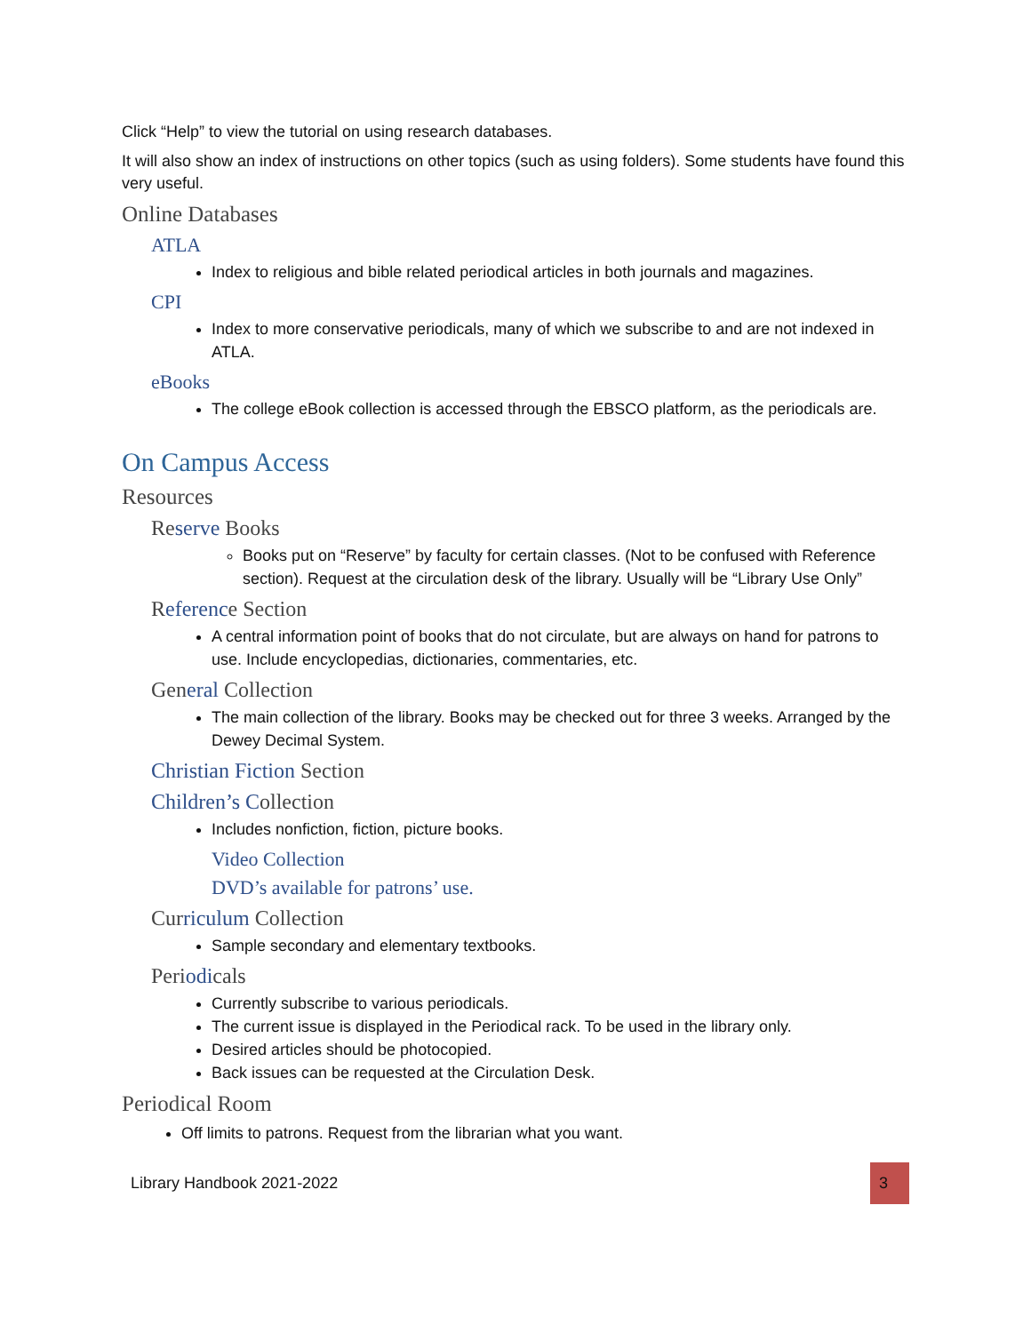Click “Help” to view the tutorial on using research databases.
It will also show an index of instructions on other topics (such as using folders). Some students have found this very useful.
Online Databases
ATLA
Index to religious and bible related periodical articles in both journals and magazines.
CPI
Index to more conservative periodicals, many of which we subscribe to and are not indexed in ATLA.
eBooks
The college eBook collection is accessed through the EBSCO platform, as the periodicals are.
On Campus Access
Resources
Reserve Books
Books put on “Reserve” by faculty for certain classes. (Not to be confused with Reference section). Request at the circulation desk of the library. Usually will be “Library Use Only”
Reference Section
A central information point of books that do not circulate, but are always on hand for patrons to use. Include encyclopedias, dictionaries, commentaries, etc.
General Collection
The main collection of the library. Books may be checked out for three 3 weeks. Arranged by the Dewey Decimal System.
Christian Fiction Section
Children’s Collection
Includes nonfiction, fiction, picture books.
Video Collection
DVD’s available for patrons’ use.
Curriculum Collection
Sample secondary and elementary textbooks.
Periodicals
Currently subscribe to various periodicals.
The current issue is displayed in the Periodical rack. To be used in the library only.
Desired articles should be photocopied.
Back issues can be requested at the Circulation Desk.
Periodical Room
Off limits to patrons. Request from the librarian what you want.
Library Handbook 2021-2022 3